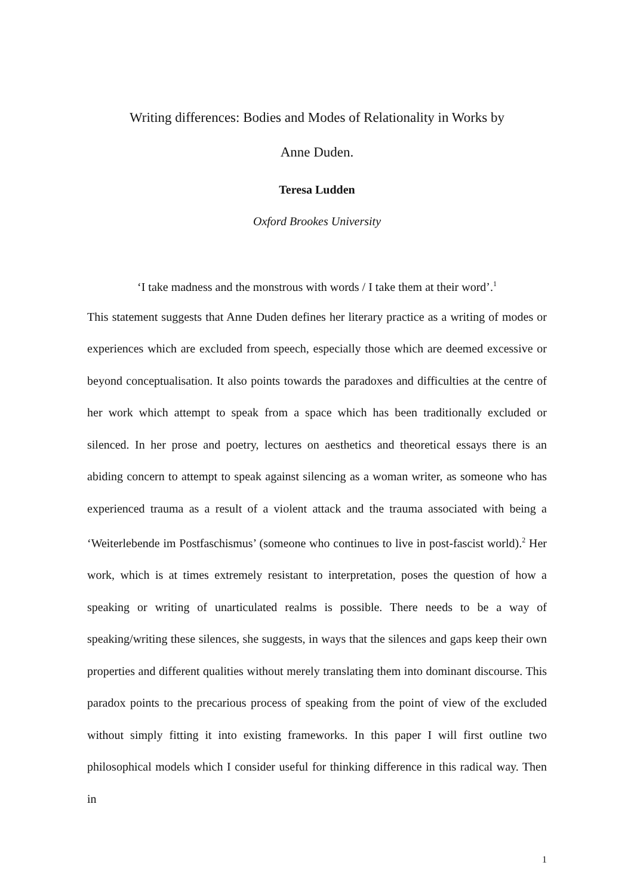Writing differences: Bodies and Modes of Relationality in Works by
Anne Duden.
Teresa Ludden
Oxford Brookes University
‘I take madness and the monstrous with words / I take them at their word’.<sup>1</sup>
This statement suggests that Anne Duden defines her literary practice as a writing of modes or experiences which are excluded from speech, especially those which are deemed excessive or beyond conceptualisation. It also points towards the paradoxes and difficulties at the centre of her work which attempt to speak from a space which has been traditionally excluded or silenced. In her prose and poetry, lectures on aesthetics and theoretical essays there is an abiding concern to attempt to speak against silencing as a woman writer, as someone who has experienced trauma as a result of a violent attack and the trauma associated with being a ‘Weiterlebende im Postfaschismus’ (someone who continues to live in post-fascist world).<sup>2</sup> Her work, which is at times extremely resistant to interpretation, poses the question of how a speaking or writing of unarticulated realms is possible. There needs to be a way of speaking/writing these silences, she suggests, in ways that the silences and gaps keep their own properties and different qualities without merely translating them into dominant discourse. This paradox points to the precarious process of speaking from the point of view of the excluded without simply fitting it into existing frameworks. In this paper I will first outline two philosophical models which I consider useful for thinking difference in this radical way. Then in
1